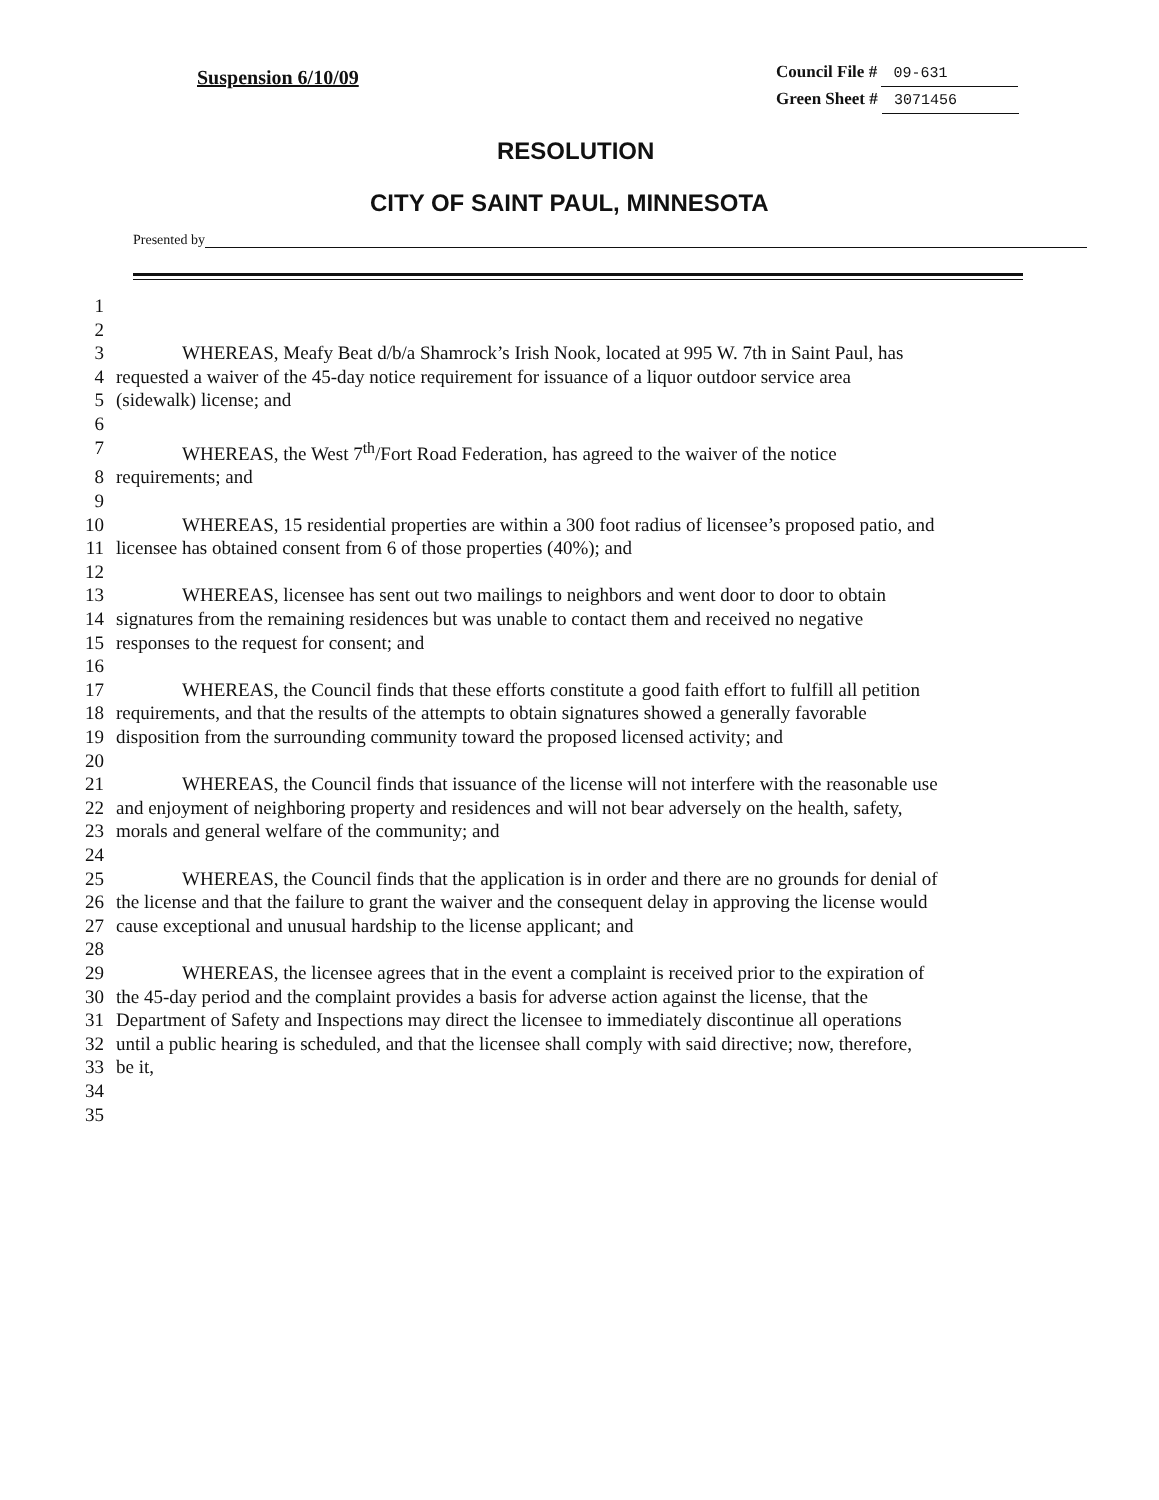Suspension 6/10/09
Council File # 09-631
Green Sheet # 3071456
RESOLUTION
CITY OF SAINT PAUL, MINNESOTA
Presented by
1
2
3 WHEREAS, Meafy Beat d/b/a Shamrock’s Irish Nook, located at 995 W. 7th in Saint Paul, has
4 requested a waiver of the 45-day notice requirement for issuance of a liquor outdoor service area
5 (sidewalk) license; and
6
7 WHEREAS, the West 7<sup>th</sup>/Fort Road Federation, has agreed to the waiver of the notice
8 requirements; and
9
10 WHEREAS, 15 residential properties are within a 300 foot radius of licensee’s proposed patio, and
11 licensee has obtained consent from 6 of those properties (40%); and
12
13 WHEREAS, licensee has sent out two mailings to neighbors and went door to door to obtain
14 signatures from the remaining residences but was unable to contact them and received no negative
15 responses to the request for consent; and
16
17 WHEREAS, the Council finds that these efforts constitute a good faith effort to fulfill all petition
18 requirements, and that the results of the attempts to obtain signatures showed a generally favorable
19 disposition from the surrounding community toward the proposed licensed activity; and
20
21 WHEREAS, the Council finds that issuance of the license will not interfere with the reasonable use
22 and enjoyment of neighboring property and residences and will not bear adversely on the health, safety,
23 morals and general welfare of the community; and
24
25 WHEREAS, the Council finds that the application is in order and there are no grounds for denial of
26 the license and that the failure to grant the waiver and the consequent delay in approving the license would
27 cause exceptional and unusual hardship to the license applicant; and
28
29 WHEREAS, the licensee agrees that in the event a complaint is received prior to the expiration of
30 the 45-day period and the complaint provides a basis for adverse action against the license, that the
31 Department of Safety and Inspections may direct the licensee to immediately discontinue all operations
32 until a public hearing is scheduled, and that the licensee shall comply with said directive; now, therefore,
33 be it,
34
35